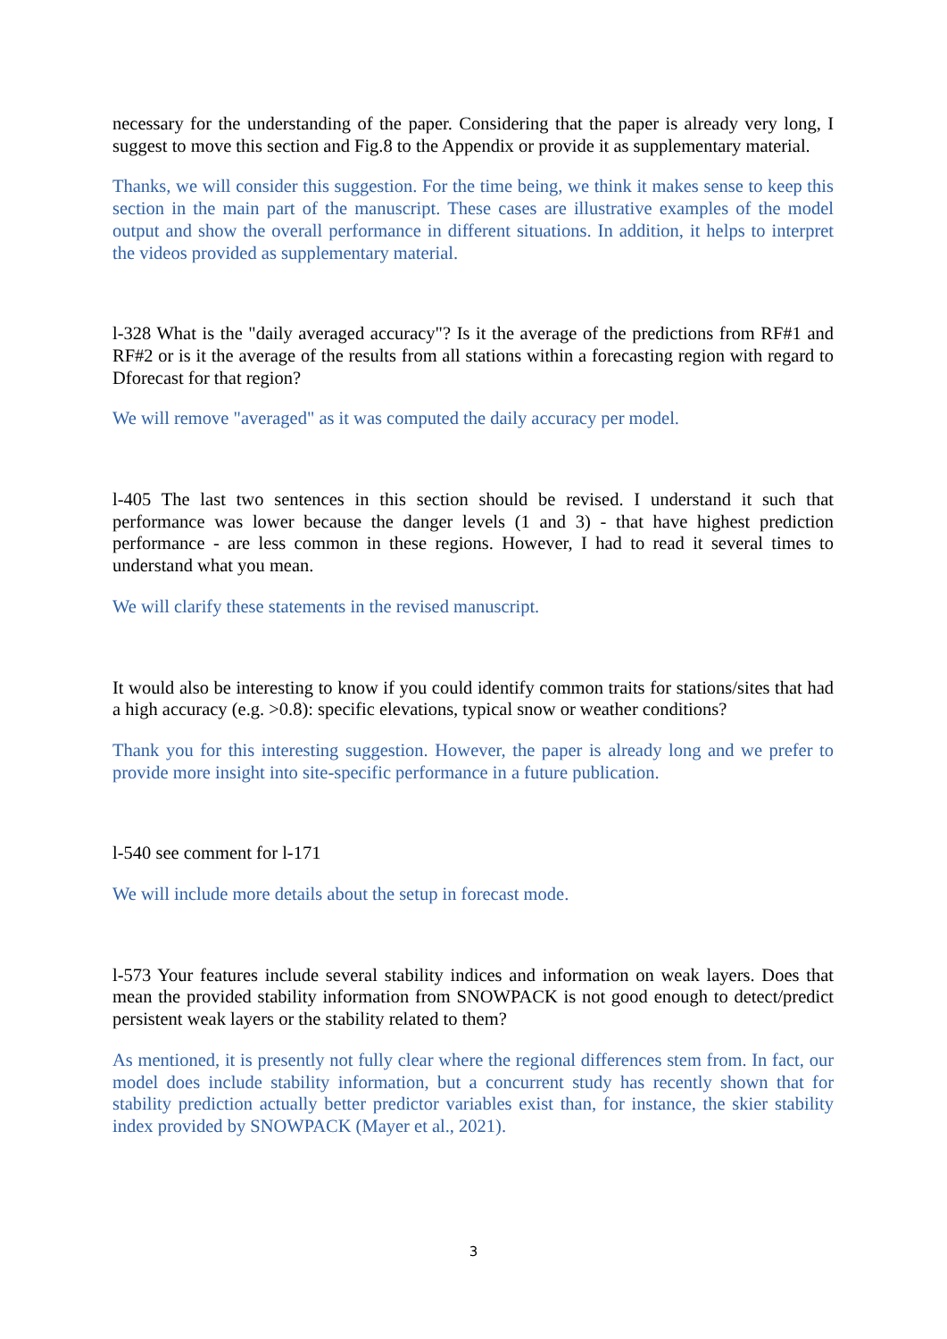necessary for the understanding of the paper. Considering that the paper is already very long, I suggest to move this section and Fig.8 to the Appendix or provide it as supplementary material.
Thanks, we will consider this suggestion. For the time being, we think it makes sense to keep this section in the main part of the manuscript. These cases are illustrative examples of the model output and show the overall performance in different situations. In addition, it helps to interpret the videos provided as supplementary material.
l-328 What is the "daily averaged accuracy"? Is it the average of the predictions from RF#1 and RF#2 or is it the average of the results from all stations within a forecasting region with regard to Dforecast for that region?
We will remove "averaged" as it was computed the daily accuracy per model.
l-405 The last two sentences in this section should be revised. I understand it such that performance was lower because the danger levels (1 and 3) - that have highest prediction performance - are less common in these regions. However, I had to read it several times to understand what you mean.
We will clarify these statements in the revised manuscript.
It would also be interesting to know if you could identify common traits for stations/sites that had a high accuracy (e.g. >0.8): specific elevations, typical snow or weather conditions?
Thank you for this interesting suggestion. However, the paper is already long and we prefer to provide more insight into site-specific performance in a future publication.
l-540 see comment for l-171
We will include more details about the setup in forecast mode.
l-573 Your features include several stability indices and information on weak layers. Does that mean the provided stability information from SNOWPACK is not good enough to detect/predict persistent weak layers or the stability related to them?
As mentioned, it is presently not fully clear where the regional differences stem from. In fact, our model does include stability information, but a concurrent study has recently shown that for stability prediction actually better predictor variables exist than, for instance, the skier stability index provided by SNOWPACK (Mayer et al., 2021).
3